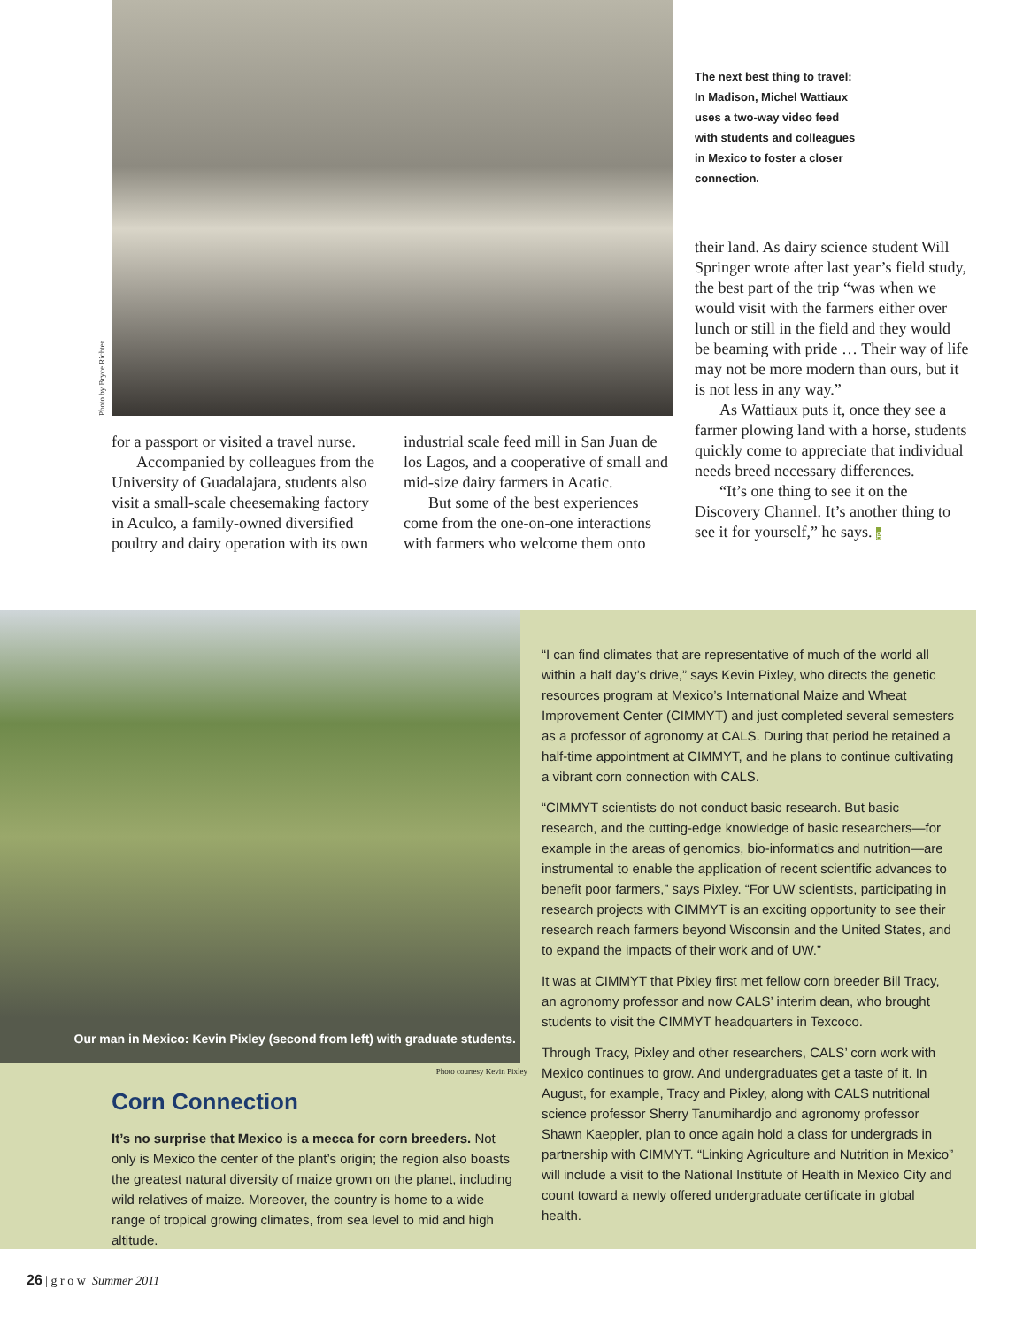Photo by Bryce Richter
for a passport or visited a travel nurse.
Accompanied by colleagues from the University of Guadalajara, students also visit a small-scale cheesemaking factory in Aculco, a family-owned diversified poultry and dairy operation with its own
industrial scale feed mill in San Juan de los Lagos, and a cooperative of small and mid-size dairy farmers in Acatic.
But some of the best experiences come from the one-on-one interactions with farmers who welcome them onto
The next best thing to travel:
In Madison, Michel Wattiaux
uses a two-way video feed
with students and colleagues
in Mexico to foster a closer
connection.
their land. As dairy science student Will Springer wrote after last year’s field study, the best part of the trip “was when we would visit with the farmers either over lunch or still in the field and they would be beaming with pride … Their way of life may not be more modern than ours, but it is not less in any way.”
As Wattiaux puts it, once they see a farmer plowing land with a horse, students quickly come to appreciate that individual needs breed necessary differences.
“It’s one thing to see it on the Discovery Channel. It’s another thing to see it for yourself,” he says. g
Our man in Mexico: Kevin Pixley (second from left) with graduate students.
Photo courtesy Kevin Pixley
Corn Connection
It’s no surprise that Mexico is a mecca for corn breeders. Not only is Mexico the center of the plant’s origin; the region also boasts the greatest natural diversity of maize grown on the planet, including wild relatives of maize. Moreover, the country is home to a wide range of tropical growing climates, from sea level to mid and high altitude.
“I can find climates that are representative of much of the world all within a half day’s drive,” says Kevin Pixley, who directs the genetic resources program at Mexico’s International Maize and Wheat Improvement Center (CIMMYT) and just completed several semesters as a professor of agronomy at CALS. During that period he retained a half-time appointment at CIMMYT, and he plans to continue cultivating a vibrant corn connection with CALS.
“CIMMYT scientists do not conduct basic research. But basic research, and the cutting-edge knowledge of basic researchers—for example in the areas of genomics, bio-informatics and nutrition—are instrumental to enable the application of recent scientific advances to benefit poor farmers,” says Pixley. “For UW scientists, participating in research projects with CIMMYT is an exciting opportunity to see their research reach farmers beyond Wisconsin and the United States, and to expand the impacts of their work and of UW.”
It was at CIMMYT that Pixley first met fellow corn breeder Bill Tracy, an agronomy professor and now CALS’ interim dean, who brought students to visit the CIMMYT headquarters in Texcoco.
Through Tracy, Pixley and other researchers, CALS’ corn work with Mexico continues to grow. And undergraduates get a taste of it. In August, for example, Tracy and Pixley, along with CALS nutritional science professor Sherry Tanumihardjo and agronomy professor Shawn Kaeppler, plan to once again hold a class for undergrads in partnership with CIMMYT. “Linking Agriculture and Nutrition in Mexico” will include a visit to the National Institute of Health in Mexico City and count toward a newly offered undergraduate certificate in global health.
26 | g r o w Summer 2011